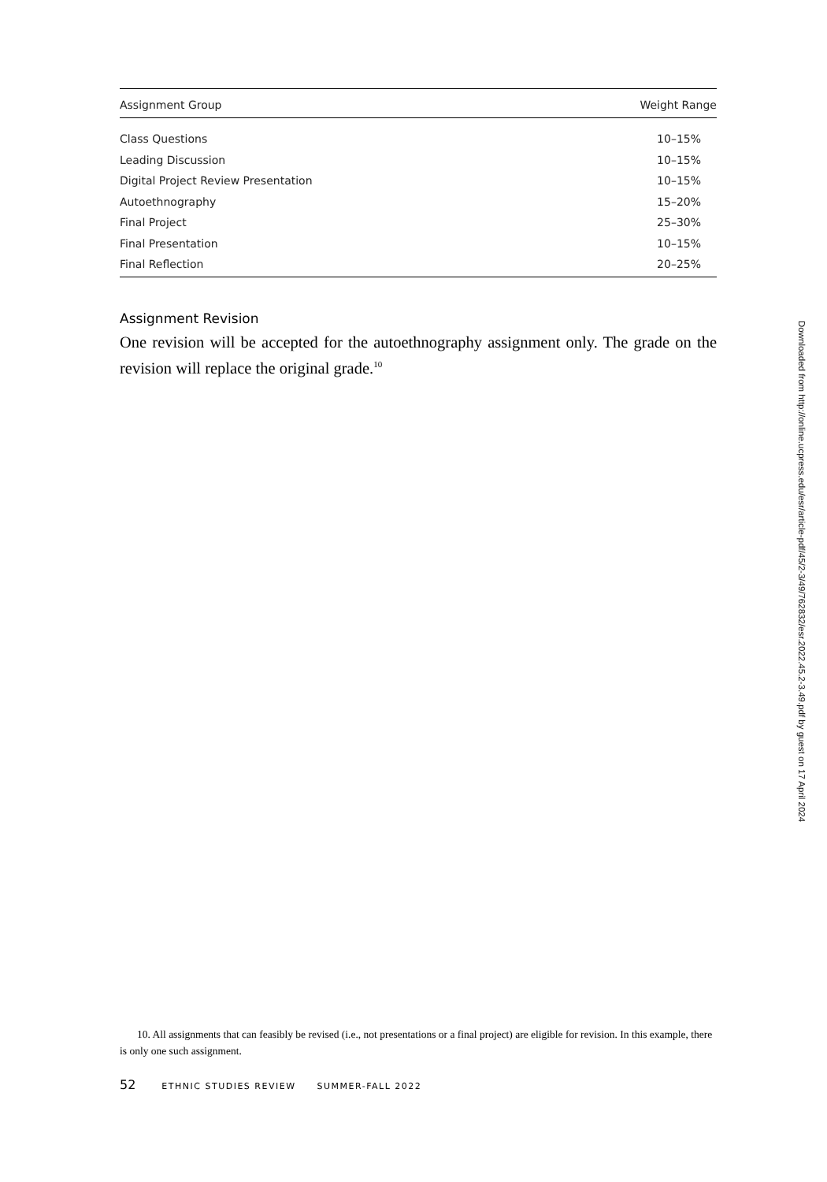| Assignment Group | Weight Range |
| --- | --- |
| Class Questions | 10–15% |
| Leading Discussion | 10–15% |
| Digital Project Review Presentation | 10–15% |
| Autoethnography | 15–20% |
| Final Project | 25–30% |
| Final Presentation | 10–15% |
| Final Reflection | 20–25% |
Assignment Revision
One revision will be accepted for the autoethnography assignment only. The grade on the revision will replace the original grade.<sup>10</sup>
10. All assignments that can feasibly be revised (i.e., not presentations or a final project) are eligible for revision. In this example, there is only one such assignment.
52 ETHNIC STUDIES REVIEW SUMMER-FALL 2022
Downloaded from http://online.ucpress.edu/esr/article-pdf/45/2-3/49/762832/esr.2022.45.2-3.49.pdf by guest on 17 April 2024